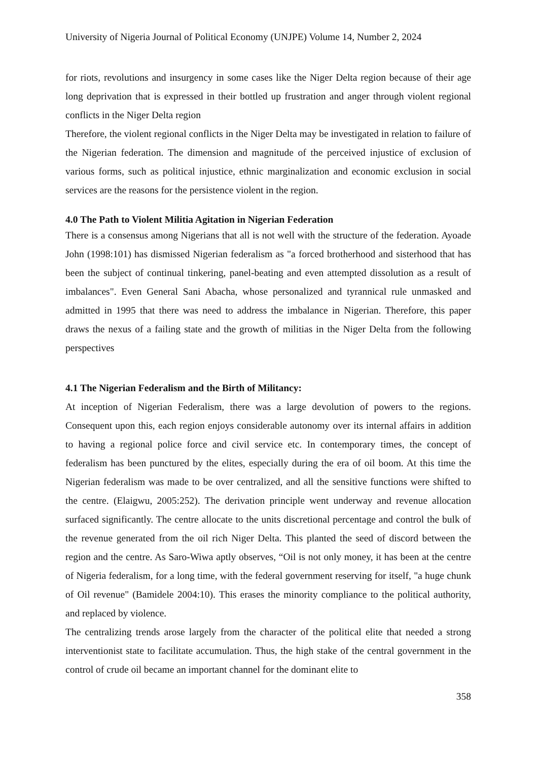University of Nigeria Journal of Political Economy (UNJPE) Volume 14, Number 2, 2024
for riots, revolutions and insurgency in some cases like the Niger Delta region because of their age long deprivation that is expressed in their bottled up frustration and anger through violent regional conflicts in the Niger Delta region
Therefore, the violent regional conflicts in the Niger Delta may be investigated in relation to failure of the Nigerian federation. The dimension and magnitude of the perceived injustice of exclusion of various forms, such as political injustice, ethnic marginalization and economic exclusion in social services are the reasons for the persistence violent in the region.
4.0 The Path to Violent Militia Agitation in Nigerian Federation
There is a consensus among Nigerians that all is not well with the structure of the federation. Ayoade John (1998:101) has dismissed Nigerian federalism as "a forced brotherhood and sisterhood that has been the subject of continual tinkering, panel-beating and even attempted dissolution as a result of imbalances". Even General Sani Abacha, whose personalized and tyrannical rule unmasked and admitted in 1995 that there was need to address the imbalance in Nigerian. Therefore, this paper draws the nexus of a failing state and the growth of militias in the Niger Delta from the following perspectives
4.1 The Nigerian Federalism and the Birth of Militancy:
At inception of Nigerian Federalism, there was a large devolution of powers to the regions. Consequent upon this, each region enjoys considerable autonomy over its internal affairs in addition to having a regional police force and civil service etc. In contemporary times, the concept of federalism has been punctured by the elites, especially during the era of oil boom. At this time the Nigerian federalism was made to be over centralized, and all the sensitive functions were shifted to the centre. (Elaigwu, 2005:252). The derivation principle went underway and revenue allocation surfaced significantly. The centre allocate to the units discretional percentage and control the bulk of the revenue generated from the oil rich Niger Delta. This planted the seed of discord between the region and the centre. As Saro-Wiwa aptly observes, “Oil is not only money, it has been at the centre of Nigeria federalism, for a long time, with the federal government reserving for itself, "a huge chunk of Oil revenue" (Bamidele 2004:10). This erases the minority compliance to the political authority, and replaced by violence.
The centralizing trends arose largely from the character of the political elite that needed a strong interventionist state to facilitate accumulation. Thus, the high stake of the central government in the control of crude oil became an important channel for the dominant elite to
358